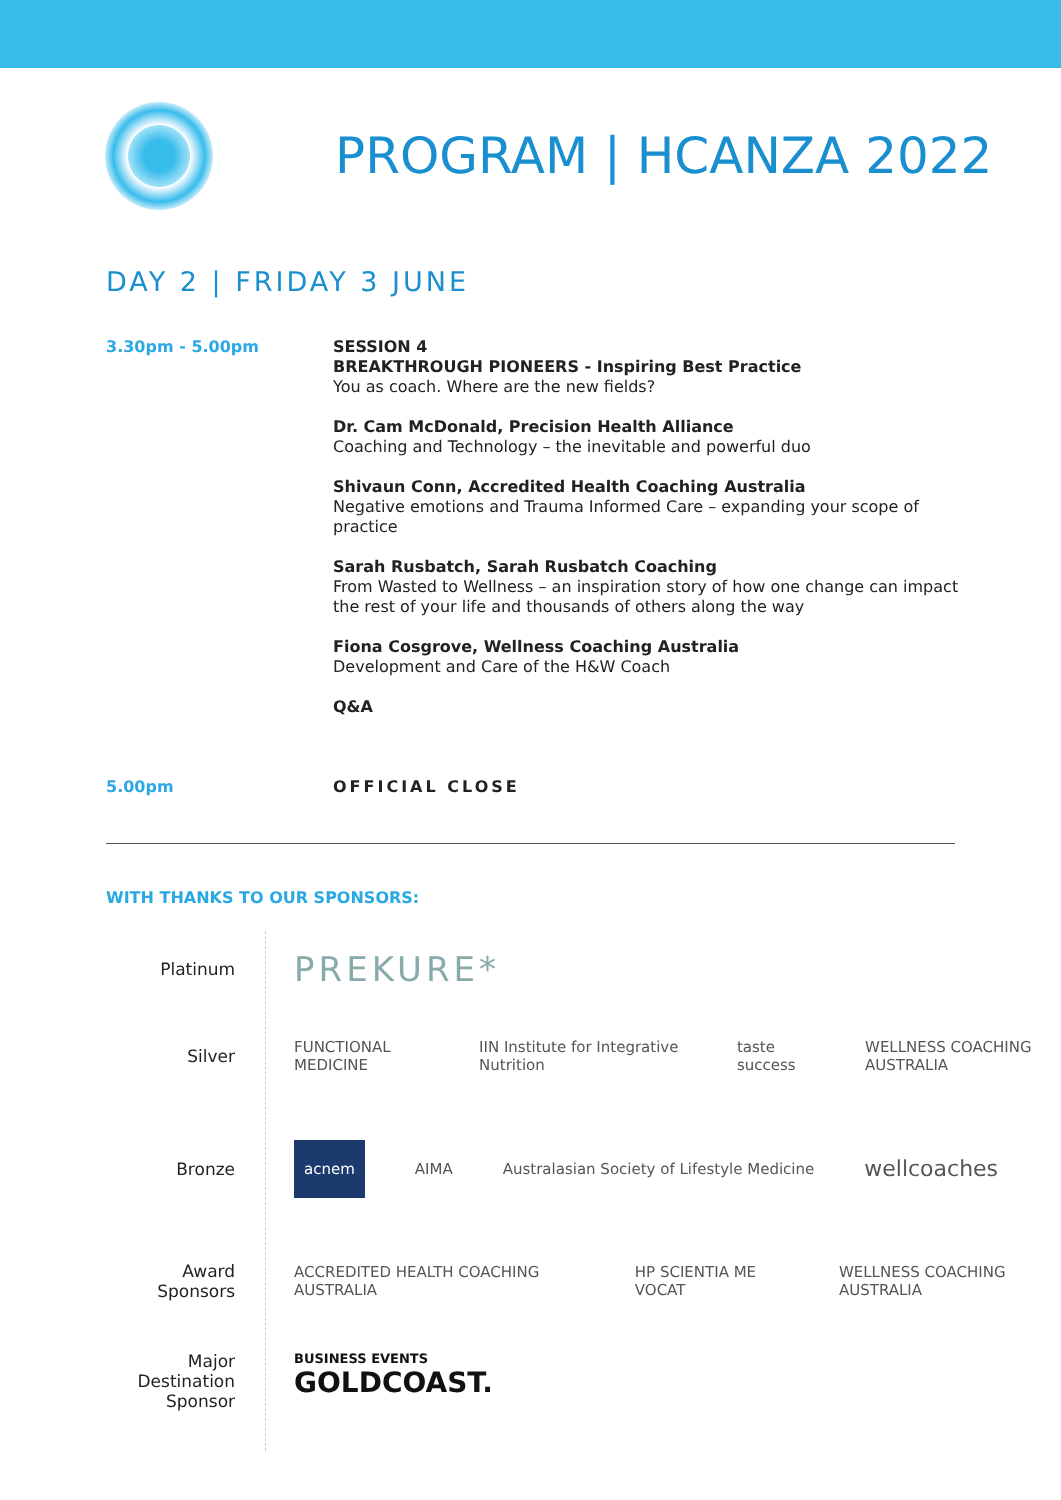PROGRAM | HCANZA 2022
DAY 2 | FRIDAY 3 JUNE
3.30pm - 5.00pm
SESSION 4
BREAKTHROUGH PIONEERS - Inspiring Best Practice
You as coach. Where are the new fields?
Dr. Cam McDonald, Precision Health Alliance
Coaching and Technology – the inevitable and powerful duo
Shivaun Conn, Accredited Health Coaching Australia
Negative emotions and Trauma Informed Care – expanding your scope of practice
Sarah Rusbatch, Sarah Rusbatch Coaching
From Wasted to Wellness – an inspiration story of how one change can impact the rest of your life and thousands of others along the way
Fiona Cosgrove, Wellness Coaching Australia
Development and Care of the H&W Coach
Q&A
5.00pm
OFFICIAL CLOSE
WITH THANKS TO OUR SPONSORS:
Platinum
Silver
Bronze
Award Sponsors
Major Destination Sponsor
PREKURE*
FUNCTIONAL MEDICINE IIN Institute for Integrative Nutrition taste success WELLNESS COACHING AUSTRALIA
acnem AIMA Australasian Society of Lifestyle Medicine wellcoaches
ACCREDITED HEALTH COACHING AUSTRALIA HP SCIENTIA ME VOCAT WELLNESS COACHING AUSTRALIA
BUSINESS EVENTS
GOLDCOAST.